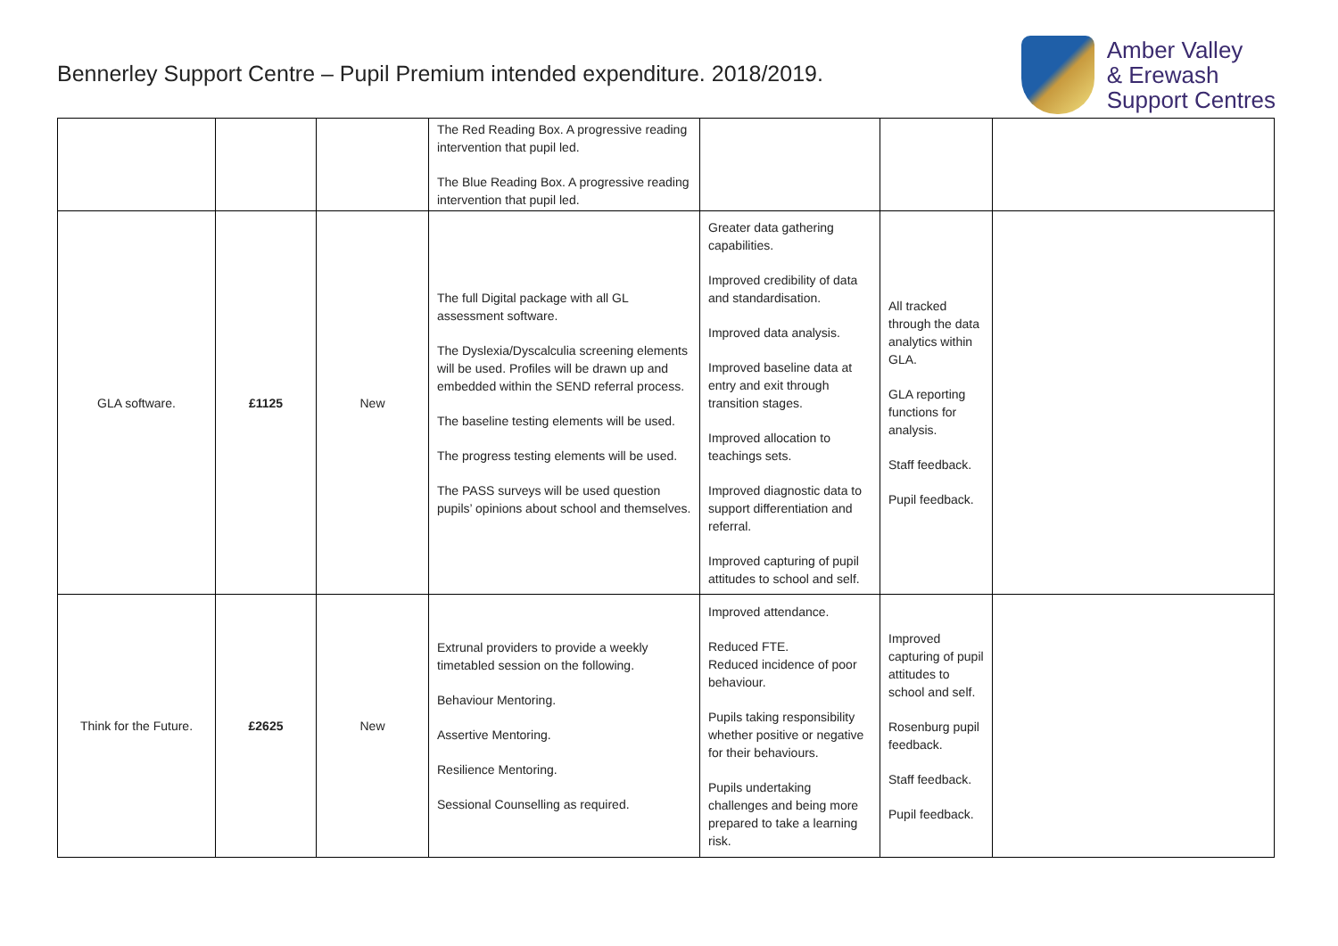Bennerley Support Centre – Pupil Premium intended expenditure. 2018/2019.
Amber Valley
& Erewash
Support Centres
| | | | The Red Reading Box. A progressive reading intervention that pupil led. The Blue Reading Box. A progressive reading intervention that pupil led. | | | |
| GLA software. | £1125 | New | The full Digital package with all GL assessment software. The Dyslexia/Dyscalculia screening elements will be used. Profiles will be drawn up and embedded within the SEND referral process. The baseline testing elements will be used. The progress testing elements will be used. The PASS surveys will be used question pupils’ opinions about school and themselves. | Greater data gathering capabilities. Improved credibility of data and standardisation. Improved data analysis. Improved baseline data at entry and exit through transition stages. Improved allocation to teachings sets. Improved diagnostic data to support differentiation and referral. Improved capturing of pupil attitudes to school and self. | All tracked through the data analytics within GLA. GLA reporting functions for analysis. Staff feedback. Pupil feedback. | |
| Think for the Future. | £2625 | New | Extrunal providers to provide a weekly timetabled session on the following. Behaviour Mentoring. Assertive Mentoring. Resilience Mentoring. Sessional Counselling as required. | Improved attendance. Reduced FTE. Reduced incidence of poor behaviour. Pupils taking responsibility whether positive or negative for their behaviours. Pupils undertaking challenges and being more prepared to take a learning risk. | Improved capturing of pupil attitudes to school and self. Rosenburg pupil feedback. Staff feedback. Pupil feedback. | |